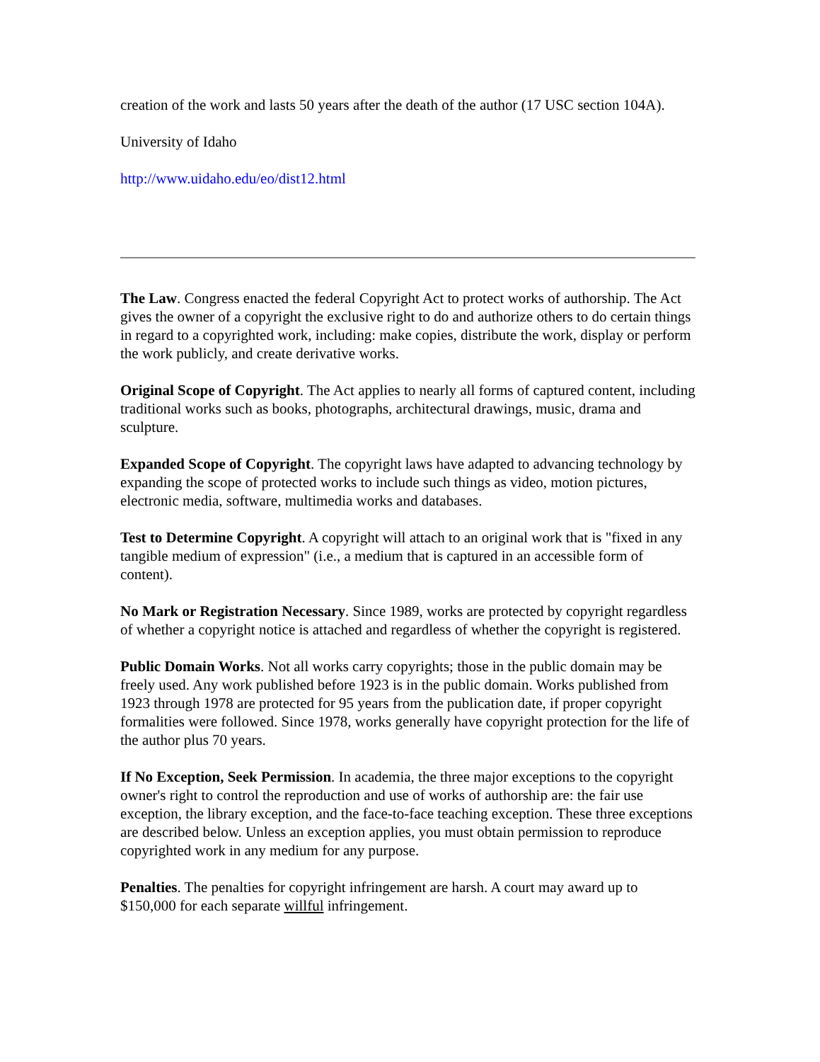creation of the work and lasts 50 years after the death of the author (17 USC section 104A).
University of Idaho
http://www.uidaho.edu/eo/dist12.html
The Law. Congress enacted the federal Copyright Act to protect works of authorship. The Act gives the owner of a copyright the exclusive right to do and authorize others to do certain things in regard to a copyrighted work, including: make copies, distribute the work, display or perform the work publicly, and create derivative works.
Original Scope of Copyright. The Act applies to nearly all forms of captured content, including traditional works such as books, photographs, architectural drawings, music, drama and sculpture.
Expanded Scope of Copyright. The copyright laws have adapted to advancing technology by expanding the scope of protected works to include such things as video, motion pictures, electronic media, software, multimedia works and databases.
Test to Determine Copyright. A copyright will attach to an original work that is "fixed in any tangible medium of expression" (i.e., a medium that is captured in an accessible form of content).
No Mark or Registration Necessary. Since 1989, works are protected by copyright regardless of whether a copyright notice is attached and regardless of whether the copyright is registered.
Public Domain Works. Not all works carry copyrights; those in the public domain may be freely used. Any work published before 1923 is in the public domain. Works published from 1923 through 1978 are protected for 95 years from the publication date, if proper copyright formalities were followed. Since 1978, works generally have copyright protection for the life of the author plus 70 years.
If No Exception, Seek Permission. In academia, the three major exceptions to the copyright owner's right to control the reproduction and use of works of authorship are: the fair use exception, the library exception, and the face-to-face teaching exception. These three exceptions are described below. Unless an exception applies, you must obtain permission to reproduce copyrighted work in any medium for any purpose.
Penalties. The penalties for copyright infringement are harsh. A court may award up to $150,000 for each separate willful infringement.